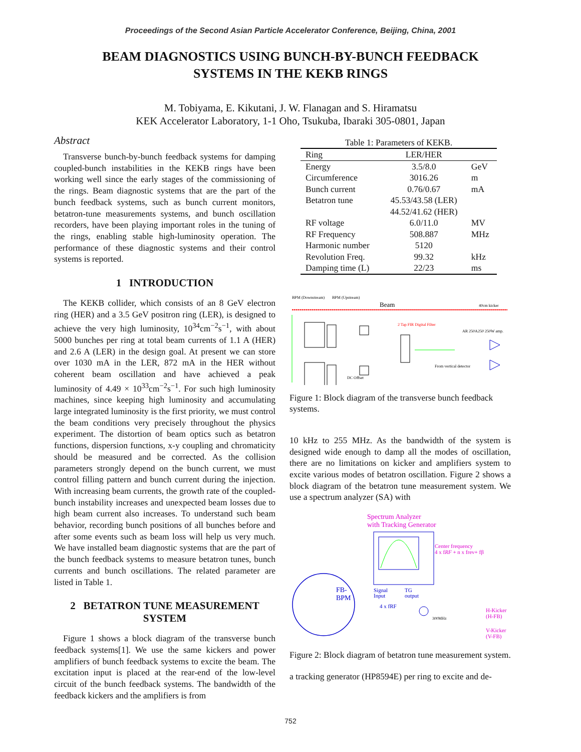Proceedings of the Second Asian Particle Accelerator Conference, Beijing, China, 2001
BEAM DIAGNOSTICS USING BUNCH-BY-BUNCH FEEDBACK
SYSTEMS IN THE KEKB RINGS
M. Tobiyama, E. Kikutani, J. W. Flanagan and S. Hiramatsu
KEK Accelerator Laboratory, 1-1 Oho, Tsukuba, Ibaraki 305-0801, Japan
Abstract
Transverse bunch-by-bunch feedback systems for damping coupled-bunch instabilities in the KEKB rings have been working well since the early stages of the commissioning of the rings. Beam diagnostic systems that are the part of the bunch feedback systems, such as bunch current monitors, betatron-tune measurements systems, and bunch oscillation recorders, have been playing important roles in the tuning of the rings, enabling stable high-luminosity operation. The performance of these diagnostic systems and their control systems is reported.
1 INTRODUCTION
The KEKB collider, which consists of an 8 GeV electron ring (HER) and a 3.5 GeV positron ring (LER), is designed to achieve the very high luminosity, 10<sup>34</sup>cm<sup>−2</sup>s<sup>−1</sup>, with about 5000 bunches per ring at total beam currents of 1.1 A (HER) and 2.6 A (LER) in the design goal. At present we can store over 1030 mA in the LER, 872 mA in the HER without coherent beam oscillation and have achieved a peak luminosity of 4.49 × 10<sup>33</sup>cm<sup>−2</sup>s<sup>−1</sup>. For such high luminosity machines, since keeping high luminosity and accumulating large integrated luminosity is the first priority, we must control the beam conditions very precisely throughout the physics experiment. The distortion of beam optics such as betatron functions, dispersion functions, x-y coupling and chromaticity should be measured and be corrected. As the collision parameters strongly depend on the bunch current, we must control filling pattern and bunch current during the injection. With increasing beam currents, the growth rate of the coupled-bunch instability increases and unexpected beam losses due to high beam current also increases. To understand such beam behavior, recording bunch positions of all bunches before and after some events such as beam loss will help us very much. We have installed beam diagnostic systems that are the part of the bunch feedback systems to measure betatron tunes, bunch currents and bunch oscillations. The related parameter are listed in Table 1.
2 BETATRON TUNE MEASUREMENT SYSTEM
Figure 1 shows a block diagram of the transverse bunch feedback systems[1]. We use the same kickers and power amplifiers of bunch feedback systems to excite the beam. The excitation input is placed at the rear-end of the low-level circuit of the bunch feedback systems. The bandwidth of the feedback kickers and the amplifiers is from
Table 1: Parameters of KEKB.
| Ring | LER/HER | |
| --- | --- | --- |
| Energy | 3.5/8.0 | GeV |
| Circumference | 3016.26 | m |
| Bunch current | 0.76/0.67 | mA |
| Betatron tune | 45.53/43.58 (LER) | |
| | 44.52/41.62 (HER) | |
| RF voltage | 6.0/11.0 | MV |
| RF Frequency | 508.887 | MHz |
| Harmonic number | 5120 | |
| Revolution Freq. | 99.32 | kHz |
| Damping time (L) | 22/23 | ms |
BPM (Downstream)
BPM (Upstream)
Beam
40cm kicker
2 Tap FIR Digital Filter
AR 250A250 250W amp.
DC Offset
From vertical detector
Figure 1: Block diagram of the transverse bunch feedback systems.
10 kHz to 255 MHz. As the bandwidth of the system is designed wide enough to damp all the modes of oscillation, there are no limitations on kicker and amplifiers system to excite various modes of betatron oscillation. Figure 2 shows a block diagram of the betatron tune measurement system. We use a spectrum analyzer (SA) with
Spectrum Analyzer
with Tracking Generator
Center frequency
4 x fRF + n x frev+ fβ
FB-
BPM
Signal
Input
TG
output
4 x fRF
300MHz
H-Kicker
(H-FB)
V-Kicker
(V-FB)
Figure 2: Block diagram of betatron tune measurement system.
a tracking generator (HP8594E) per ring to excite and de-
752